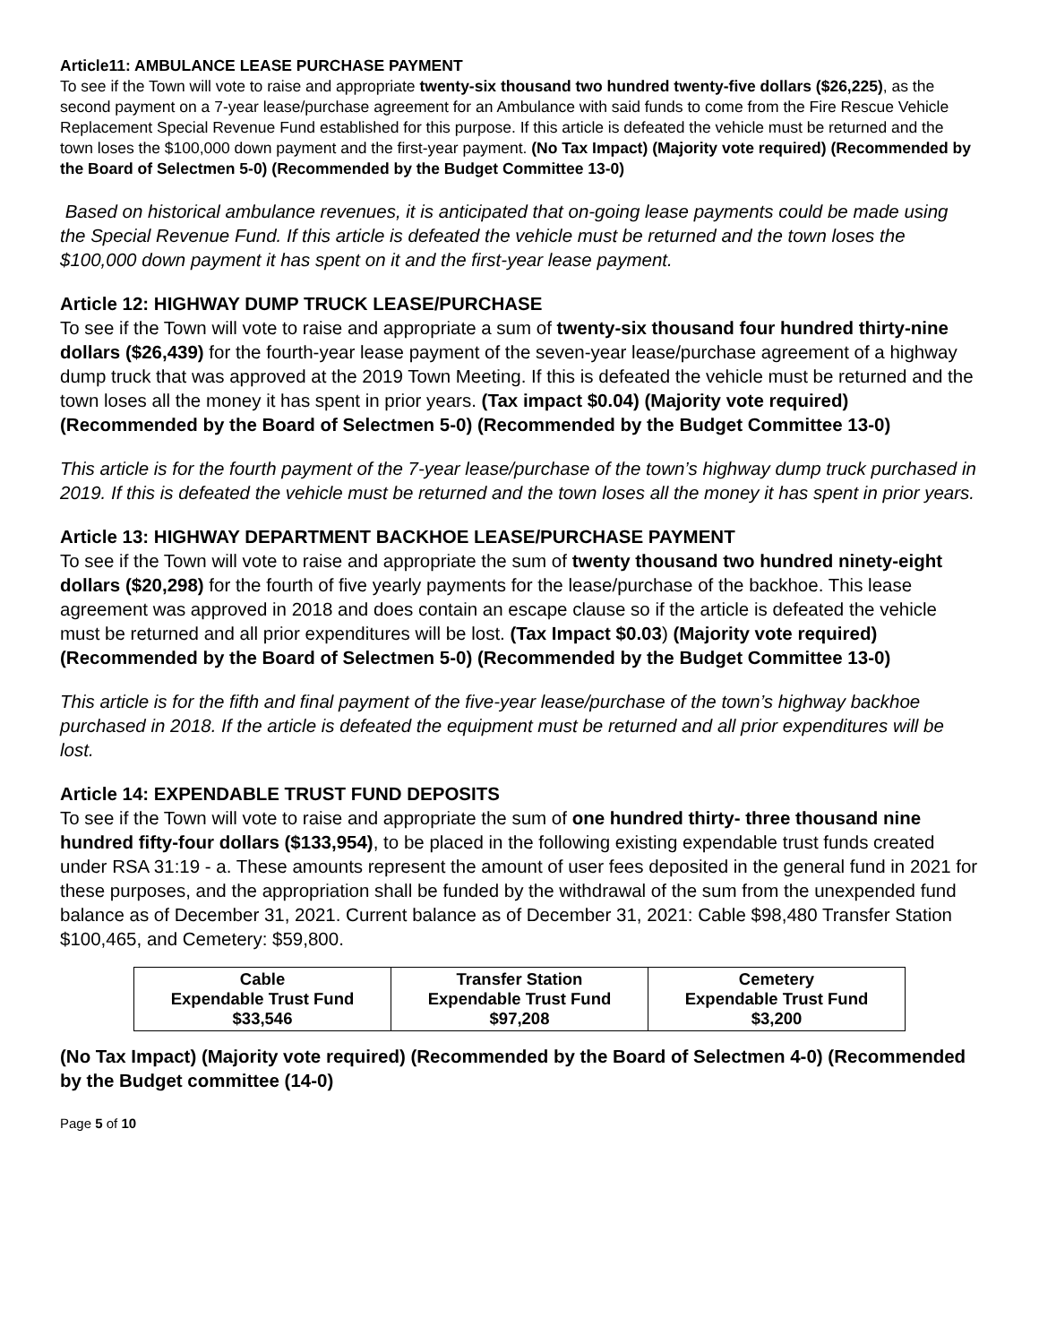Article11: AMBULANCE LEASE PURCHASE PAYMENT
To see if the Town will vote to raise and appropriate twenty-six thousand two hundred twenty-five dollars ($26,225), as the second payment on a 7-year lease/purchase agreement for an Ambulance with said funds to come from the Fire Rescue Vehicle Replacement Special Revenue Fund established for this purpose. If this article is defeated the vehicle must be returned and the town loses the $100,000 down payment and the first-year payment. (No Tax Impact) (Majority vote required) (Recommended by the Board of Selectmen 5-0) (Recommended by the Budget Committee 13-0)
Based on historical ambulance revenues, it is anticipated that on-going lease payments could be made using the Special Revenue Fund. If this article is defeated the vehicle must be returned and the town loses the $100,000 down payment it has spent on it and the first-year lease payment.
Article 12: HIGHWAY DUMP TRUCK LEASE/PURCHASE
To see if the Town will vote to raise and appropriate a sum of twenty-six thousand four hundred thirty-nine dollars ($26,439) for the fourth-year lease payment of the seven-year lease/purchase agreement of a highway dump truck that was approved at the 2019 Town Meeting. If this is defeated the vehicle must be returned and the town loses all the money it has spent in prior years. (Tax impact $0.04) (Majority vote required) (Recommended by the Board of Selectmen 5-0) (Recommended by the Budget Committee 13-0)
This article is for the fourth payment of the 7-year lease/purchase of the town’s highway dump truck purchased in 2019. If this is defeated the vehicle must be returned and the town loses all the money it has spent in prior years.
Article 13: HIGHWAY DEPARTMENT BACKHOE LEASE/PURCHASE PAYMENT
To see if the Town will vote to raise and appropriate the sum of twenty thousand two hundred ninety-eight dollars ($20,298) for the fourth of five yearly payments for the lease/purchase of the backhoe. This lease agreement was approved in 2018 and does contain an escape clause so if the article is defeated the vehicle must be returned and all prior expenditures will be lost. (Tax Impact $0.03) (Majority vote required) (Recommended by the Board of Selectmen 5-0) (Recommended by the Budget Committee 13-0)
This article is for the fifth and final payment of the five-year lease/purchase of the town’s highway backhoe purchased in 2018. If the article is defeated the equipment must be returned and all prior expenditures will be lost.
Article 14: EXPENDABLE TRUST FUND DEPOSITS
To see if the Town will vote to raise and appropriate the sum of one hundred thirty- three thousand nine hundred fifty-four dollars ($133,954), to be placed in the following existing expendable trust funds created under RSA 31:19 - a. These amounts represent the amount of user fees deposited in the general fund in 2021 for these purposes, and the appropriation shall be funded by the withdrawal of the sum from the unexpended fund balance as of December 31, 2021. Current balance as of December 31, 2021: Cable $98,480 Transfer Station $100,465, and Cemetery: $59,800.
| Cable Expendable Trust Fund $33,546 | Transfer Station Expendable Trust Fund $97,208 | Cemetery Expendable Trust Fund $3,200 |
(No Tax Impact) (Majority vote required) (Recommended by the Board of Selectmen 4-0) (Recommended by the Budget committee (14-0)
Page 5 of 10